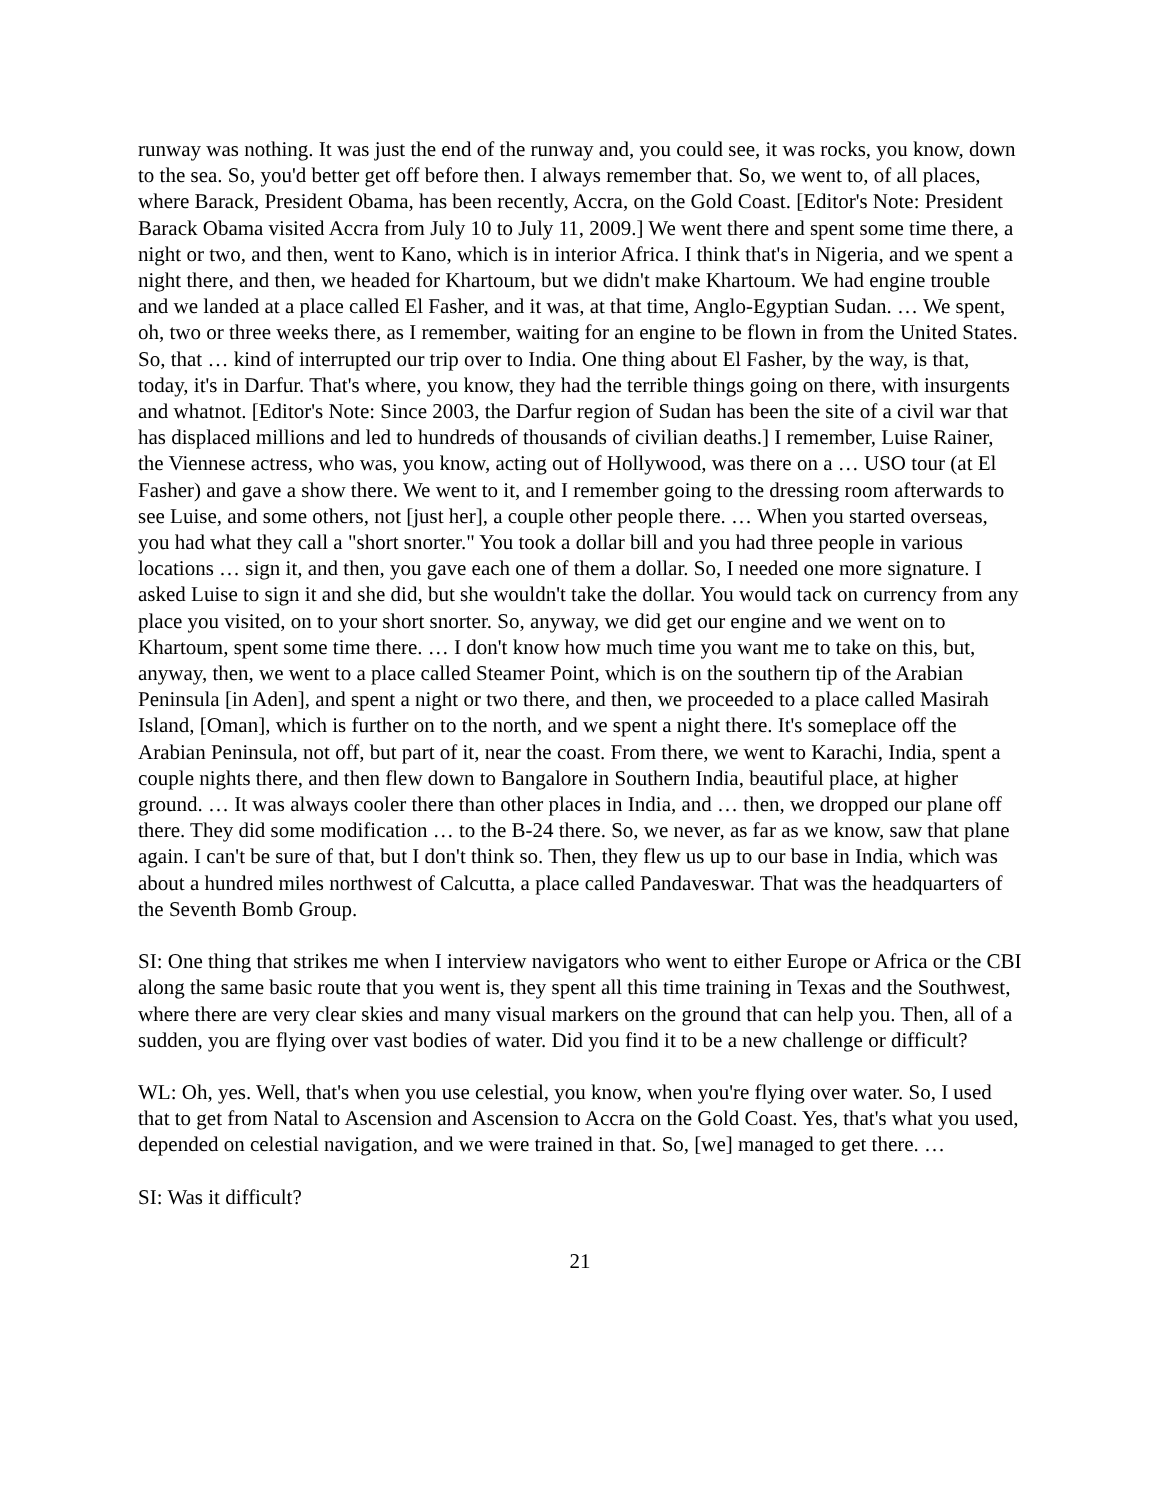runway was nothing. It was just the end of the runway and, you could see, it was rocks, you know, down to the sea. So, you'd better get off before then. I always remember that. So, we went to, of all places, where Barack, President Obama, has been recently, Accra, on the Gold Coast. [Editor's Note: President Barack Obama visited Accra from July 10 to July 11, 2009.] We went there and spent some time there, a night or two, and then, went to Kano, which is in interior Africa. I think that's in Nigeria, and we spent a night there, and then, we headed for Khartoum, but we didn't make Khartoum. We had engine trouble and we landed at a place called El Fasher, and it was, at that time, Anglo-Egyptian Sudan. … We spent, oh, two or three weeks there, as I remember, waiting for an engine to be flown in from the United States. So, that … kind of interrupted our trip over to India. One thing about El Fasher, by the way, is that, today, it's in Darfur. That's where, you know, they had the terrible things going on there, with insurgents and whatnot. [Editor's Note: Since 2003, the Darfur region of Sudan has been the site of a civil war that has displaced millions and led to hundreds of thousands of civilian deaths.] I remember, Luise Rainer, the Viennese actress, who was, you know, acting out of Hollywood, was there on a … USO tour (at El Fasher) and gave a show there. We went to it, and I remember going to the dressing room afterwards to see Luise, and some others, not [just her], a couple other people there. … When you started overseas, you had what they call a "short snorter." You took a dollar bill and you had three people in various locations … sign it, and then, you gave each one of them a dollar. So, I needed one more signature. I asked Luise to sign it and she did, but she wouldn't take the dollar. You would tack on currency from any place you visited, on to your short snorter. So, anyway, we did get our engine and we went on to Khartoum, spent some time there. … I don't know how much time you want me to take on this, but, anyway, then, we went to a place called Steamer Point, which is on the southern tip of the Arabian Peninsula [in Aden], and spent a night or two there, and then, we proceeded to a place called Masirah Island, [Oman], which is further on to the north, and we spent a night there. It's someplace off the Arabian Peninsula, not off, but part of it, near the coast. From there, we went to Karachi, India, spent a couple nights there, and then flew down to Bangalore in Southern India, beautiful place, at higher ground. … It was always cooler there than other places in India, and … then, we dropped our plane off there. They did some modification … to the B-24 there. So, we never, as far as we know, saw that plane again. I can't be sure of that, but I don't think so. Then, they flew us up to our base in India, which was about a hundred miles northwest of Calcutta, a place called Pandaveswar. That was the headquarters of the Seventh Bomb Group.
SI: One thing that strikes me when I interview navigators who went to either Europe or Africa or the CBI along the same basic route that you went is, they spent all this time training in Texas and the Southwest, where there are very clear skies and many visual markers on the ground that can help you. Then, all of a sudden, you are flying over vast bodies of water. Did you find it to be a new challenge or difficult?
WL: Oh, yes. Well, that's when you use celestial, you know, when you're flying over water. So, I used that to get from Natal to Ascension and Ascension to Accra on the Gold Coast. Yes, that's what you used, depended on celestial navigation, and we were trained in that. So, [we] managed to get there. …
SI: Was it difficult?
21